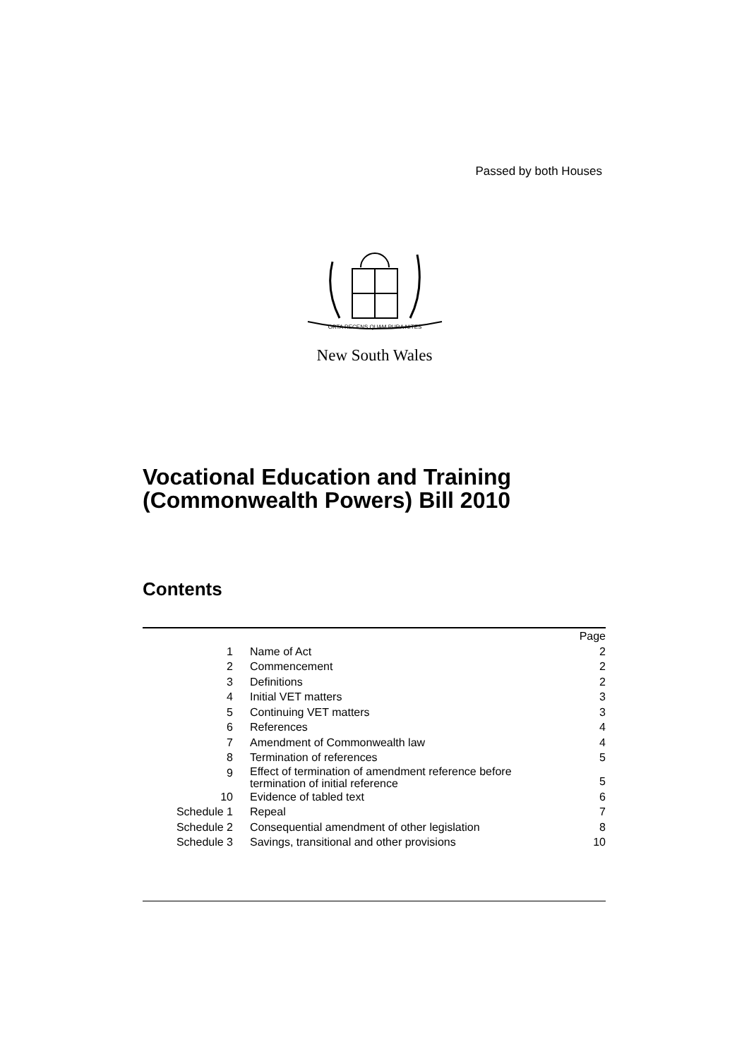Passed by both Houses
ORTA RECENS QUAM PURA NITES
New South Wales
Vocational Education and Training
(Commonwealth Powers) Bill 2010
Contents
| | | Page |
| 1 | Name of Act | 2 |
| 2 | Commencement | 2 |
| 3 | Definitions | 2 |
| 4 | Initial VET matters | 3 |
| 5 | Continuing VET matters | 3 |
| 6 | References | 4 |
| 7 | Amendment of Commonwealth law | 4 |
| 8 | Termination of references | 5 |
| 9 | Effect of termination of amendment reference before termination of initial reference | 5 |
| 10 | Evidence of tabled text | 6 |
| Schedule 1 | Repeal | 7 |
| Schedule 2 | Consequential amendment of other legislation | 8 |
| Schedule 3 | Savings, transitional and other provisions | 10 |